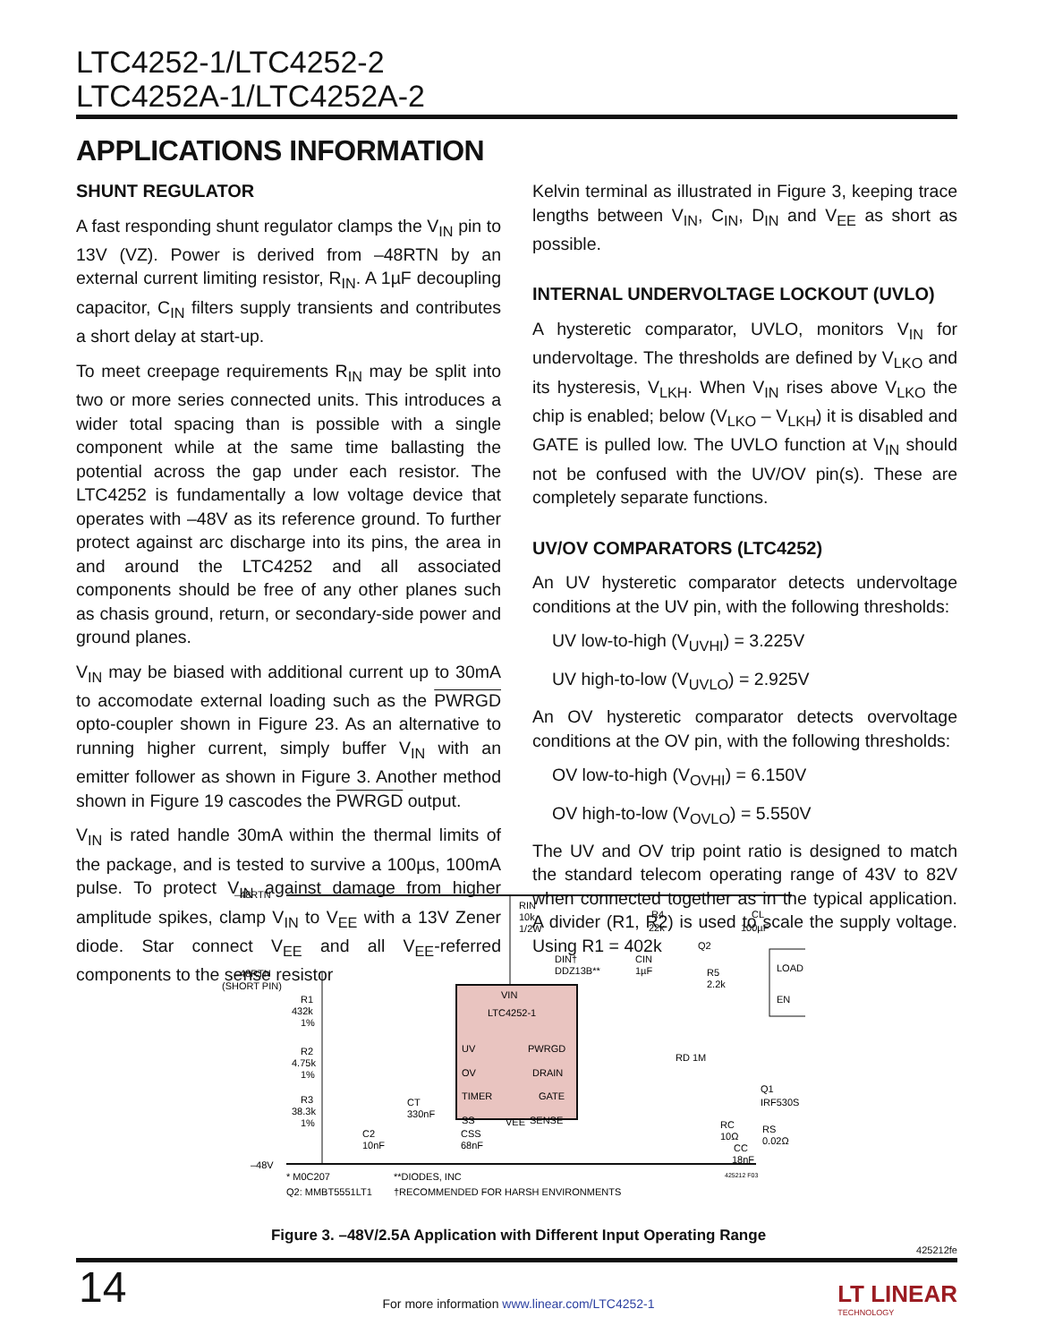LTC4252-1/LTC4252-2
LTC4252A-1/LTC4252A-2
APPLICATIONS INFORMATION
SHUNT REGULATOR
A fast responding shunt regulator clamps the V<sub>IN</sub> pin to 13V (VZ). Power is derived from –48RTN by an external current limiting resistor, R<sub>IN</sub>. A 1µF decoupling capacitor, C<sub>IN</sub> filters supply transients and contributes a short delay at start-up.
To meet creepage requirements R<sub>IN</sub> may be split into two or more series connected units. This introduces a wider total spacing than is possible with a single component while at the same time ballasting the potential across the gap under each resistor. The LTC4252 is fundamentally a low voltage device that operates with –48V as its reference ground. To further protect against arc discharge into its pins, the area in and around the LTC4252 and all associated components should be free of any other planes such as chasis ground, return, or secondary-side power and ground planes.
V<sub>IN</sub> may be biased with additional current up to 30mA to accomodate external loading such as the PWRGD opto-coupler shown in Figure 23. As an alternative to running higher current, simply buffer V<sub>IN</sub> with an emitter follower as shown in Figure 3. Another method shown in Figure 19 cascodes the PWRGD output.
V<sub>IN</sub> is rated handle 30mA within the thermal limits of the package, and is tested to survive a 100µs, 100mA pulse. To protect V<sub>IN</sub> against damage from higher amplitude spikes, clamp V<sub>IN</sub> to V<sub>EE</sub> with a 13V Zener diode. Star connect V<sub>EE</sub> and all V<sub>EE</sub>-referred components to the sense resistor
Kelvin terminal as illustrated in Figure 3, keeping trace lengths between V<sub>IN</sub>, C<sub>IN</sub>, D<sub>IN</sub> and V<sub>EE</sub> as short as possible.
INTERNAL UNDERVOLTAGE LOCKOUT (UVLO)
A hysteretic comparator, UVLO, monitors V<sub>IN</sub> for undervoltage. The thresholds are defined by V<sub>LKO</sub> and its hysteresis, V<sub>LKH</sub>. When V<sub>IN</sub> rises above V<sub>LKO</sub> the chip is enabled; below (V<sub>LKO</sub> – V<sub>LKH</sub>) it is disabled and GATE is pulled low. The UVLO function at V<sub>IN</sub> should not be confused with the UV/OV pin(s). These are completely separate functions.
UV/OV COMPARATORS (LTC4252)
An UV hysteretic comparator detects undervoltage conditions at the UV pin, with the following thresholds:
UV low-to-high (V<sub>UVHI</sub>) = 3.225V
UV high-to-low (V<sub>UVLO</sub>) = 2.925V
An OV hysteretic comparator detects overvoltage conditions at the OV pin, with the following thresholds:
OV low-to-high (V<sub>OVHI</sub>) = 6.150V
OV high-to-low (V<sub>OVLO</sub>) = 5.550V
The UV and OV trip point ratio is designed to match the standard telecom operating range of 43V to 82V when connected together as in the typical application. A divider (R1, R2) is used to scale the supply voltage. Using R1 = 402k
–48RTN
–48RTN
(SHORT PIN)
R1
432k
1%
R2
4.75k
1%
R3
38.3k
1%
C2
10nF
CT
330nF
CSS
68nF
RIN
10k
1/2W
DIN†
DDZ13B**
CIN
1µF
R4
22k
Q2
R5
2.2k
CL
100µF
LOAD
EN
VIN
LTC4252-1
UV
OV
TIMER
SS
VEE
PWRGD
DRAIN
GATE
SENSE
RD 1M
Q1
IRF530S
RC
10Ω
CC
18nF
RS
0.02Ω
–48V
* M0C207
Q2: MMBT5551LT1
**DIODES, INC
†RECOMMENDED FOR HARSH ENVIRONMENTS
425212 F03
Figure 3. –48V/2.5A Application with Different Input Operating Range
425212fe
14
For more information www.linear.com/LTC4252-1
LT LINEAR
TECHNOLOGY